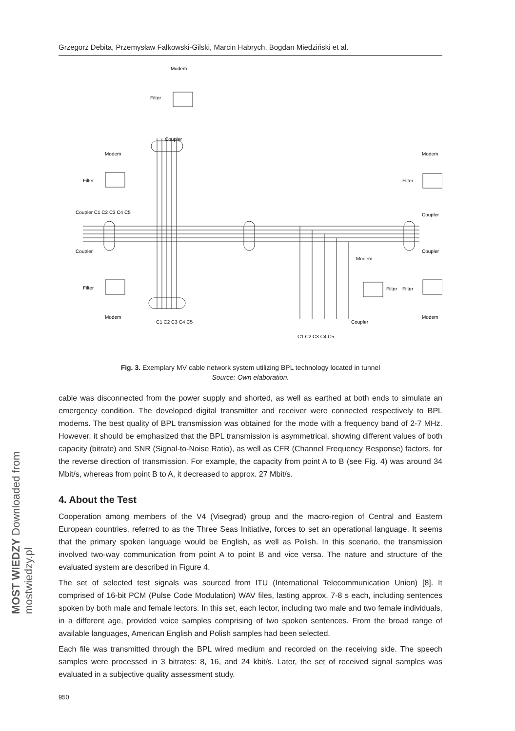MOST WIEDZY Downloaded from mostwiedzy.pl
Grzegorz Debita, Przemysław Falkowski-Gilski, Marcin Habrych, Bogdan Miedziński et al.
Modem
Filter
Coupler
Modem
Filter
Coupler C1 C2 C3 C4 C5
Coupler
Filter
Modem
Modem
Filter
Coupler
Coupler
Filter
Modem
Modem
Filter
Coupler
C1 C2 C3 C4 C5
C1 C2 C3 C4 C5
Fig. 3. Exemplary MV cable network system utilizing BPL technology located in tunnel
Source: Own elaboration.
cable was disconnected from the power supply and shorted, as well as earthed at both ends to simulate an emergency condition. The developed digital transmitter and receiver were connected respectively to BPL modems. The best quality of BPL transmission was obtained for the mode with a frequency band of 2-7 MHz. However, it should be emphasized that the BPL transmission is asymmetrical, showing different values of both capacity (bitrate) and SNR (Signal-to-Noise Ratio), as well as CFR (Channel Frequency Response) factors, for the reverse direction of transmission. For example, the capacity from point A to B (see Fig. 4) was around 34 Mbit/s, whereas from point B to A, it decreased to approx. 27 Mbit/s.
4. About the Test
Cooperation among members of the V4 (Visegrad) group and the macro-region of Central and Eastern European countries, referred to as the Three Seas Initiative, forces to set an operational language. It seems that the primary spoken language would be English, as well as Polish. In this scenario, the transmission involved two-way communication from point A to point B and vice versa. The nature and structure of the evaluated system are described in Figure 4.
The set of selected test signals was sourced from ITU (International Telecommunication Union) [8]. It comprised of 16-bit PCM (Pulse Code Modulation) WAV files, lasting approx. 7-8 s each, including sentences spoken by both male and female lectors. In this set, each lector, including two male and two female individuals, in a different age, provided voice samples comprising of two spoken sentences. From the broad range of available languages, American English and Polish samples had been selected.
Each file was transmitted through the BPL wired medium and recorded on the receiving side. The speech samples were processed in 3 bitrates: 8, 16, and 24 kbit/s. Later, the set of received signal samples was evaluated in a subjective quality assessment study.
950